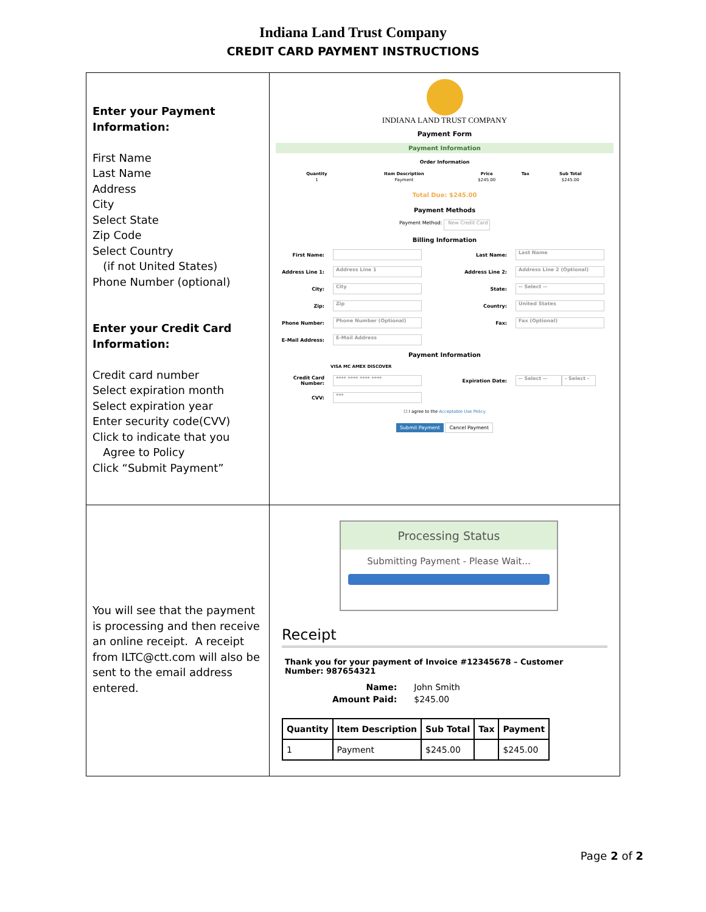Indiana Land Trust Company
CREDIT CARD PAYMENT INSTRUCTIONS
| Enter your Payment Information: First Name Last Name Address City Select State Zip Code Select Country (if not United States) Phone Number (optional) Enter your Credit Card Information: Credit card number Select expiration month Select expiration year Enter security code(CVV) Click to indicate that you Agree to Policy Click “Submit Payment” | INDIANA LAND TRUST COMPANY Payment Form Payment Information Order Information / Quantity / Item Description / Price / Tax / Sub Total / / --- / --- / --- / --- / --- / / 1 / Payment / $245.00 / / $245.00 / Total Due: $245.00 Payment Methods Payment Method: New Credit Card Billing Information First Name: Last Name: Last Name Address Line 1: Address Line 1 Address Line 2: Address Line 2 (Optional) City: City State: -- Select -- Zip: Zip Country: United States Phone Number: Phone Number (Optional) Fax: Fax (Optional) E-Mail Address: E-Mail Address Payment Information VISA MC AMEX DISCOVER Credit Card Number: **** **** **** **** Expiration Date: -- Select -- - Select - CVV: *** ☐ I agree to the Acceptable Use Policy Submit Payment Cancel Payment |
| You will see that the payment is processing and then receive an online receipt. A receipt from ILTC@ctt.com will also be sent to the email address entered. | Processing Status Submitting Payment - Please Wait... Receipt Thank you for your payment of Invoice #12345678 – Customer Number: 987654321 / Name: / John Smith / / Amount Paid: / $245.00 / / Quantity / Item Description / Sub Total / Tax / Payment / / --- / --- / --- / --- / --- / / 1 / Payment / $245.00 / / $245.00 / |
Page 2 of 2